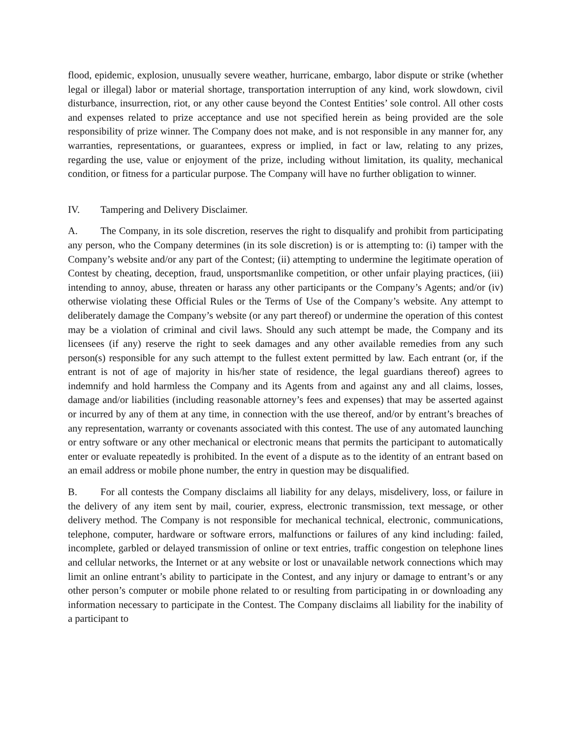flood, epidemic, explosion, unusually severe weather, hurricane, embargo, labor dispute or strike (whether legal or illegal) labor or material shortage, transportation interruption of any kind, work slowdown, civil disturbance, insurrection, riot, or any other cause beyond the Contest Entities’ sole control. All other costs and expenses related to prize acceptance and use not specified herein as being provided are the sole responsibility of prize winner. The Company does not make, and is not responsible in any manner for, any warranties, representations, or guarantees, express or implied, in fact or law, relating to any prizes, regarding the use, value or enjoyment of the prize, including without limitation, its quality, mechanical condition, or fitness for a particular purpose. The Company will have no further obligation to winner.
IV. Tampering and Delivery Disclaimer.
A. The Company, in its sole discretion, reserves the right to disqualify and prohibit from participating any person, who the Company determines (in its sole discretion) is or is attempting to: (i) tamper with the Company’s website and/or any part of the Contest; (ii) attempting to undermine the legitimate operation of Contest by cheating, deception, fraud, unsportsmanlike competition, or other unfair playing practices, (iii) intending to annoy, abuse, threaten or harass any other participants or the Company’s Agents; and/or (iv) otherwise violating these Official Rules or the Terms of Use of the Company’s website. Any attempt to deliberately damage the Company’s website (or any part thereof) or undermine the operation of this contest may be a violation of criminal and civil laws. Should any such attempt be made, the Company and its licensees (if any) reserve the right to seek damages and any other available remedies from any such person(s) responsible for any such attempt to the fullest extent permitted by law. Each entrant (or, if the entrant is not of age of majority in his/her state of residence, the legal guardians thereof) agrees to indemnify and hold harmless the Company and its Agents from and against any and all claims, losses, damage and/or liabilities (including reasonable attorney’s fees and expenses) that may be asserted against or incurred by any of them at any time, in connection with the use thereof, and/or by entrant’s breaches of any representation, warranty or covenants associated with this contest. The use of any automated launching or entry software or any other mechanical or electronic means that permits the participant to automatically enter or evaluate repeatedly is prohibited. In the event of a dispute as to the identity of an entrant based on an email address or mobile phone number, the entry in question may be disqualified.
B. For all contests the Company disclaims all liability for any delays, misdelivery, loss, or failure in the delivery of any item sent by mail, courier, express, electronic transmission, text message, or other delivery method. The Company is not responsible for mechanical technical, electronic, communications, telephone, computer, hardware or software errors, malfunctions or failures of any kind including: failed, incomplete, garbled or delayed transmission of online or text entries, traffic congestion on telephone lines and cellular networks, the Internet or at any website or lost or unavailable network connections which may limit an online entrant’s ability to participate in the Contest, and any injury or damage to entrant’s or any other person’s computer or mobile phone related to or resulting from participating in or downloading any information necessary to participate in the Contest. The Company disclaims all liability for the inability of a participant to